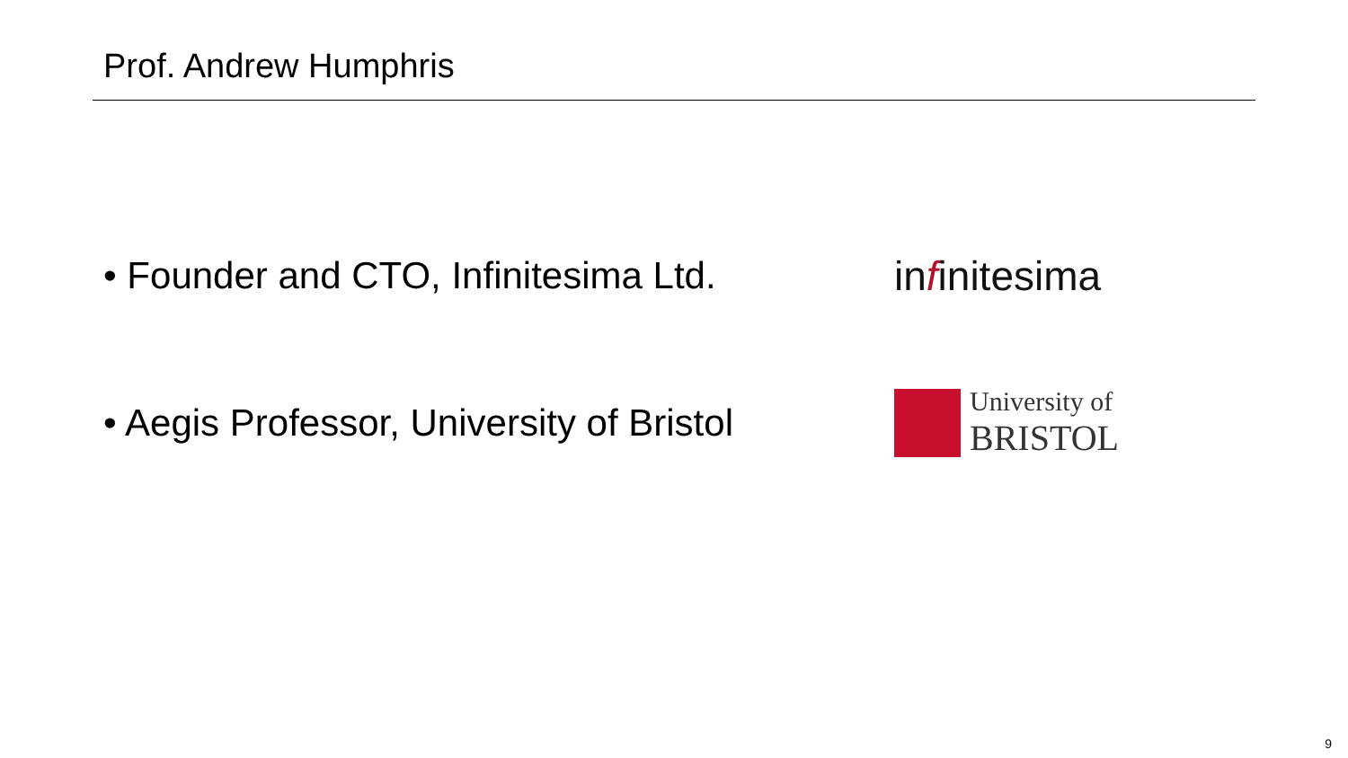Prof. Andrew Humphris
• Founder and CTO, Infinitesima Ltd.
infinitesima
• Aegis Professor, University of Bristol
University of
BRISTOL
9